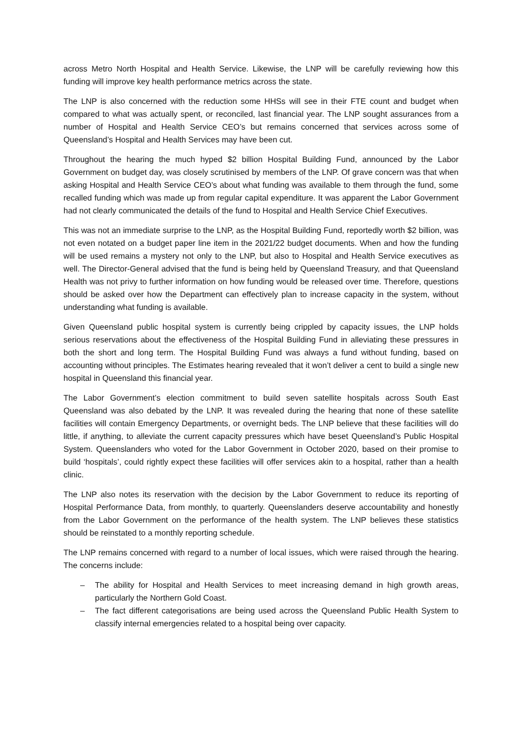across Metro North Hospital and Health Service. Likewise, the LNP will be carefully reviewing how this funding will improve key health performance metrics across the state.
The LNP is also concerned with the reduction some HHSs will see in their FTE count and budget when compared to what was actually spent, or reconciled, last financial year. The LNP sought assurances from a number of Hospital and Health Service CEO’s but remains concerned that services across some of Queensland’s Hospital and Health Services may have been cut.
Throughout the hearing the much hyped $2 billion Hospital Building Fund, announced by the Labor Government on budget day, was closely scrutinised by members of the LNP. Of grave concern was that when asking Hospital and Health Service CEO’s about what funding was available to them through the fund, some recalled funding which was made up from regular capital expenditure. It was apparent the Labor Government had not clearly communicated the details of the fund to Hospital and Health Service Chief Executives.
This was not an immediate surprise to the LNP, as the Hospital Building Fund, reportedly worth $2 billion, was not even notated on a budget paper line item in the 2021/22 budget documents. When and how the funding will be used remains a mystery not only to the LNP, but also to Hospital and Health Service executives as well. The Director-General advised that the fund is being held by Queensland Treasury, and that Queensland Health was not privy to further information on how funding would be released over time. Therefore, questions should be asked over how the Department can effectively plan to increase capacity in the system, without understanding what funding is available.
Given Queensland public hospital system is currently being crippled by capacity issues, the LNP holds serious reservations about the effectiveness of the Hospital Building Fund in alleviating these pressures in both the short and long term. The Hospital Building Fund was always a fund without funding, based on accounting without principles. The Estimates hearing revealed that it won’t deliver a cent to build a single new hospital in Queensland this financial year.
The Labor Government’s election commitment to build seven satellite hospitals across South East Queensland was also debated by the LNP. It was revealed during the hearing that none of these satellite facilities will contain Emergency Departments, or overnight beds. The LNP believe that these facilities will do little, if anything, to alleviate the current capacity pressures which have beset Queensland’s Public Hospital System. Queenslanders who voted for the Labor Government in October 2020, based on their promise to build ‘hospitals’, could rightly expect these facilities will offer services akin to a hospital, rather than a health clinic.
The LNP also notes its reservation with the decision by the Labor Government to reduce its reporting of Hospital Performance Data, from monthly, to quarterly. Queenslanders deserve accountability and honestly from the Labor Government on the performance of the health system. The LNP believes these statistics should be reinstated to a monthly reporting schedule.
The LNP remains concerned with regard to a number of local issues, which were raised through the hearing. The concerns include:
– The ability for Hospital and Health Services to meet increasing demand in high growth areas, particularly the Northern Gold Coast.
– The fact different categorisations are being used across the Queensland Public Health System to classify internal emergencies related to a hospital being over capacity.